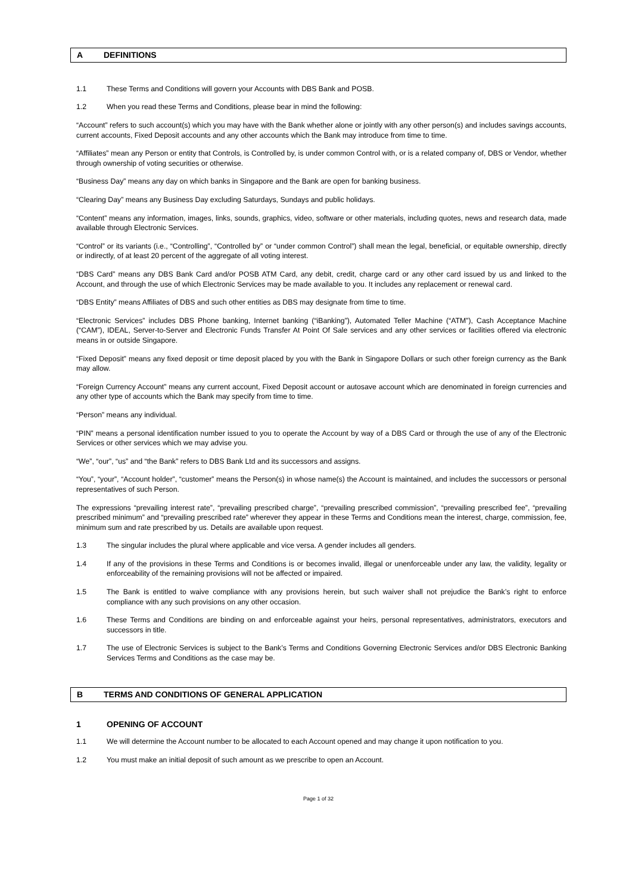A DEFINITIONS
1.1 These Terms and Conditions will govern your Accounts with DBS Bank and POSB.
1.2 When you read these Terms and Conditions, please bear in mind the following:
“Account” refers to such account(s) which you may have with the Bank whether alone or jointly with any other person(s) and includes savings accounts, current accounts, Fixed Deposit accounts and any other accounts which the Bank may introduce from time to time.
“Affiliates” mean any Person or entity that Controls, is Controlled by, is under common Control with, or is a related company of, DBS or Vendor, whether through ownership of voting securities or otherwise.
“Business Day” means any day on which banks in Singapore and the Bank are open for banking business.
“Clearing Day” means any Business Day excluding Saturdays, Sundays and public holidays.
“Content” means any information, images, links, sounds, graphics, video, software or other materials, including quotes, news and research data, made available through Electronic Services.
“Control” or its variants (i.e., “Controlling”, “Controlled by” or “under common Control”) shall mean the legal, beneficial, or equitable ownership, directly or indirectly, of at least 20 percent of the aggregate of all voting interest.
“DBS Card” means any DBS Bank Card and/or POSB ATM Card, any debit, credit, charge card or any other card issued by us and linked to the Account, and through the use of which Electronic Services may be made available to you. It includes any replacement or renewal card.
“DBS Entity” means Affiliates of DBS and such other entities as DBS may designate from time to time.
“Electronic Services” includes DBS Phone banking, Internet banking (“iBanking”), Automated Teller Machine (“ATM”), Cash Acceptance Machine (“CAM”), IDEAL, Server-to-Server and Electronic Funds Transfer At Point Of Sale services and any other services or facilities offered via electronic means in or outside Singapore.
“Fixed Deposit” means any fixed deposit or time deposit placed by you with the Bank in Singapore Dollars or such other foreign currency as the Bank may allow.
“Foreign Currency Account” means any current account, Fixed Deposit account or autosave account which are denominated in foreign currencies and any other type of accounts which the Bank may specify from time to time.
“Person” means any individual.
“PIN” means a personal identification number issued to you to operate the Account by way of a DBS Card or through the use of any of the Electronic Services or other services which we may advise you.
“We”, “our”, “us” and “the Bank” refers to DBS Bank Ltd and its successors and assigns.
“You”, “your”, “Account holder”, “customer” means the Person(s) in whose name(s) the Account is maintained, and includes the successors or personal representatives of such Person.
The expressions “prevailing interest rate”, “prevailing prescribed charge”, “prevailing prescribed commission”, “prevailing prescribed fee”, “prevailing prescribed minimum” and “prevailing prescribed rate” wherever they appear in these Terms and Conditions mean the interest, charge, commission, fee, minimum sum and rate prescribed by us. Details are available upon request.
1.3 The singular includes the plural where applicable and vice versa. A gender includes all genders.
1.4 If any of the provisions in these Terms and Conditions is or becomes invalid, illegal or unenforceable under any law, the validity, legality or enforceability of the remaining provisions will not be affected or impaired.
1.5 The Bank is entitled to waive compliance with any provisions herein, but such waiver shall not prejudice the Bank’s right to enforce compliance with any such provisions on any other occasion.
1.6 These Terms and Conditions are binding on and enforceable against your heirs, personal representatives, administrators, executors and successors in title.
1.7 The use of Electronic Services is subject to the Bank’s Terms and Conditions Governing Electronic Services and/or DBS Electronic Banking Services Terms and Conditions as the case may be.
B TERMS AND CONDITIONS OF GENERAL APPLICATION
1 OPENING OF ACCOUNT
1.1 We will determine the Account number to be allocated to each Account opened and may change it upon notification to you.
1.2 You must make an initial deposit of such amount as we prescribe to open an Account.
Page 1 of 32